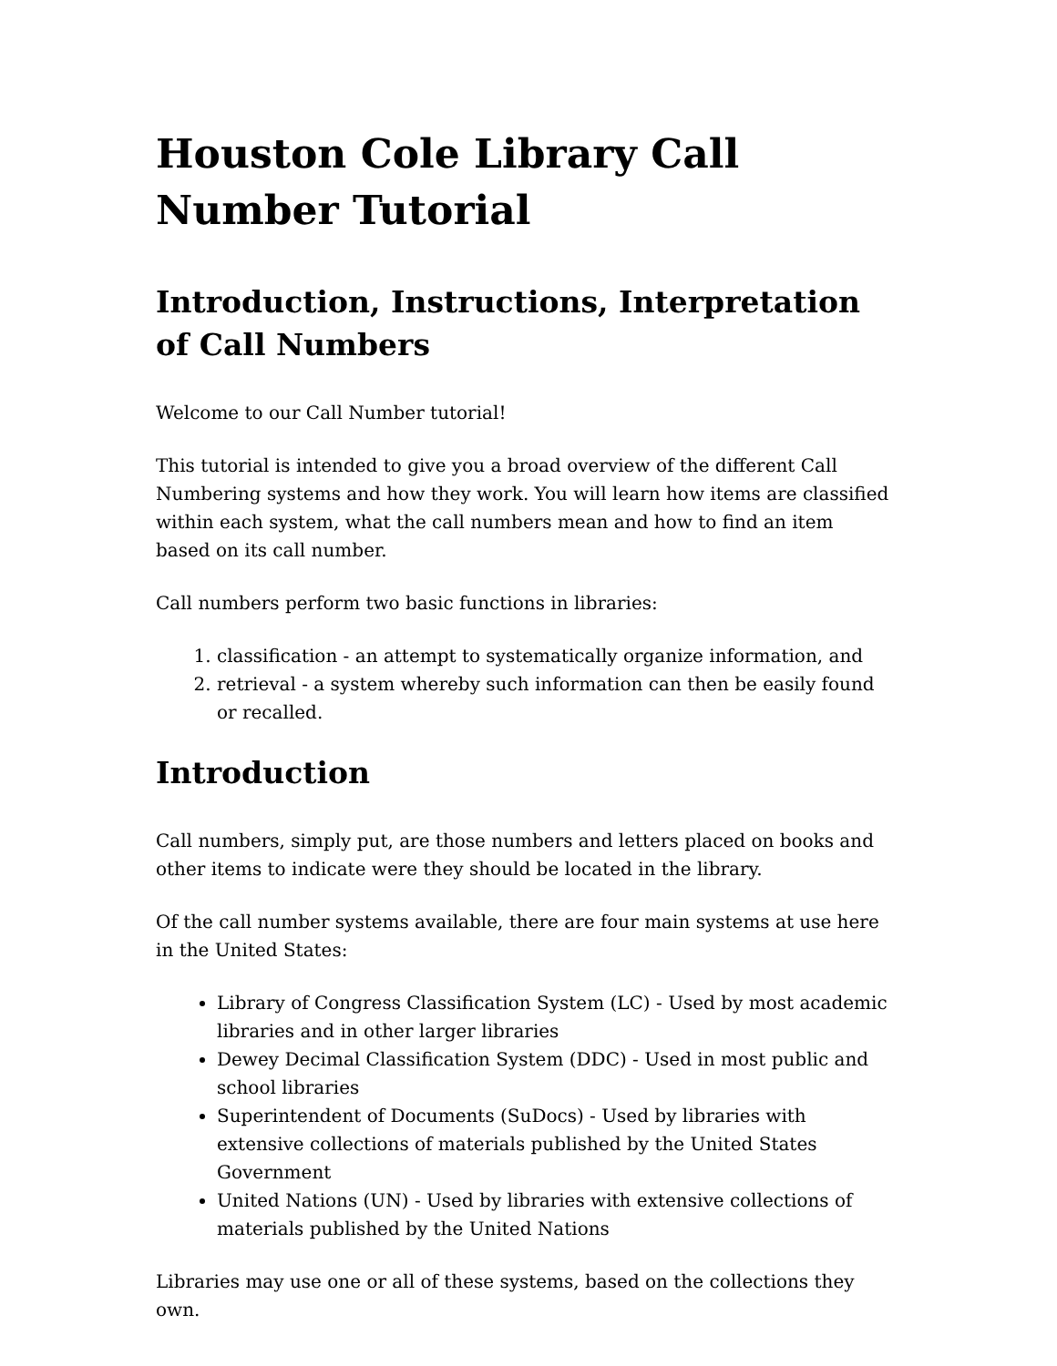Houston Cole Library Call Number Tutorial
Introduction, Instructions, Interpretation of Call Numbers
Welcome to our Call Number tutorial!
This tutorial is intended to give you a broad overview of the different Call Numbering systems and how they work. You will learn how items are classified within each system, what the call numbers mean and how to find an item based on its call number.
Call numbers perform two basic functions in libraries:
1. classification - an attempt to systematically organize information, and
2. retrieval - a system whereby such information can then be easily found or recalled.
Introduction
Call numbers, simply put, are those numbers and letters placed on books and other items to indicate were they should be located in the library.
Of the call number systems available, there are four main systems at use here in the United States:
Library of Congress Classification System (LC) - Used by most academic libraries and in other larger libraries
Dewey Decimal Classification System (DDC) - Used in most public and school libraries
Superintendent of Documents (SuDocs) - Used by libraries with extensive collections of materials published by the United States Government
United Nations (UN) - Used by libraries with extensive collections of materials published by the United Nations
Libraries may use one or all of these systems, based on the collections they own.